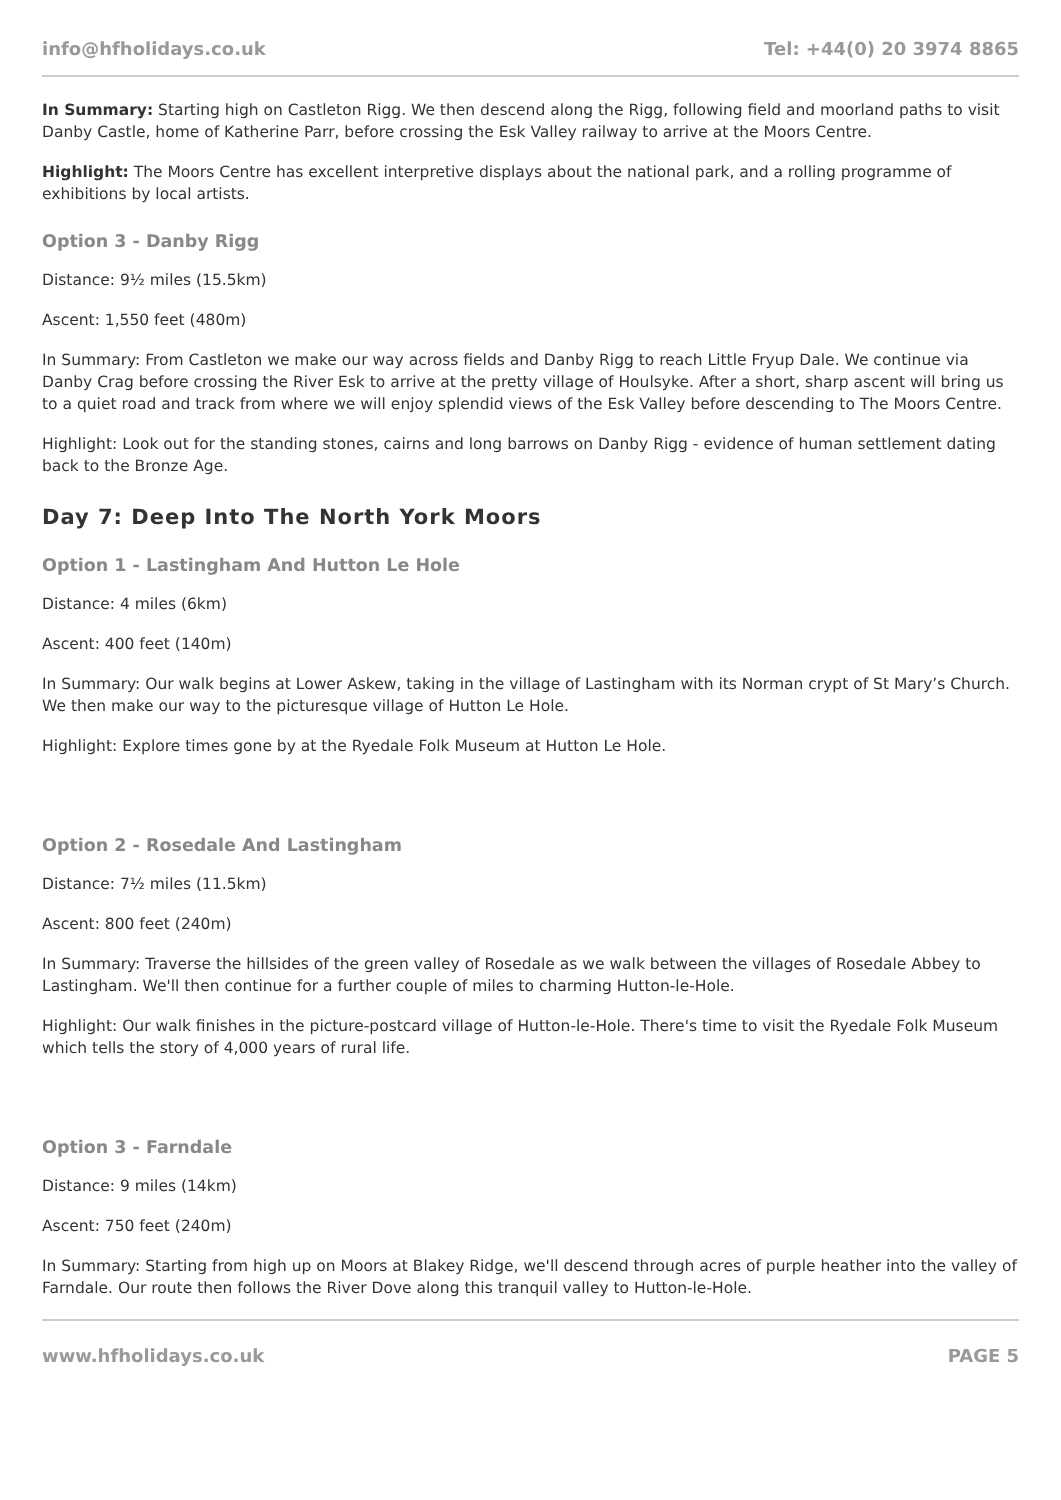info@hfholidays.co.uk Tel: +44(0) 20 3974 8865
In Summary: Starting high on Castleton Rigg. We then descend along the Rigg, following field and moorland paths to visit Danby Castle, home of Katherine Parr, before crossing the Esk Valley railway to arrive at the Moors Centre.
Highlight: The Moors Centre has excellent interpretive displays about the national park, and a rolling programme of exhibitions by local artists.
Option 3 - Danby Rigg
Distance: 9½ miles (15.5km)
Ascent: 1,550 feet (480m)
In Summary: From Castleton we make our way across fields and Danby Rigg to reach Little Fryup Dale. We continue via Danby Crag before crossing the River Esk to arrive at the pretty village of Houlsyke. After a short, sharp ascent will bring us to a quiet road and track from where we will enjoy splendid views of the Esk Valley before descending to The Moors Centre.
Highlight: Look out for the standing stones, cairns and long barrows on Danby Rigg - evidence of human settlement dating back to the Bronze Age.
Day 7: Deep Into The North York Moors
Option 1 - Lastingham And Hutton Le Hole
Distance: 4 miles (6km)
Ascent: 400 feet (140m)
In Summary: Our walk begins at Lower Askew, taking in the village of Lastingham with its Norman crypt of St Mary’s Church. We then make our way to the picturesque village of Hutton Le Hole.
Highlight: Explore times gone by at the Ryedale Folk Museum at Hutton Le Hole.
Option 2 - Rosedale And Lastingham
Distance: 7½ miles (11.5km)
Ascent: 800 feet (240m)
In Summary: Traverse the hillsides of the green valley of Rosedale as we walk between the villages of Rosedale Abbey to Lastingham. We'll then continue for a further couple of miles to charming Hutton-le-Hole.
Highlight: Our walk finishes in the picture-postcard village of Hutton-le-Hole. There's time to visit the Ryedale Folk Museum which tells the story of 4,000 years of rural life.
Option 3 - Farndale
Distance: 9 miles (14km)
Ascent: 750 feet (240m)
In Summary: Starting from high up on Moors at Blakey Ridge, we'll descend through acres of purple heather into the valley of Farndale. Our route then follows the River Dove along this tranquil valley to Hutton-le-Hole.
www.hfholidays.co.uk PAGE 5